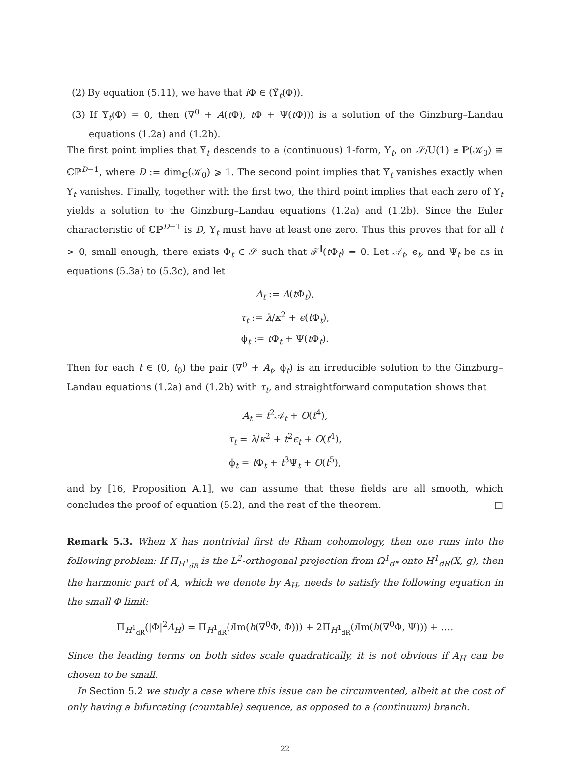(2) By equation (5.11), we have that i Φ ∈ (Υ̃<sub>t</sub>(Φ)).
(3) If Υ̃<sub>t</sub>(Φ) = 0, then (∇<sup>0</sup> + A(t Φ), t Φ + Ψ(t Φ))) is a solution of the Ginzburg–Landau equations (1.2a) and (1.2b).
The first point implies that Υ̃<sub>t</sub> descends to a (continuous) 1-form, Υ<sub>t</sub>, on 𝒮/U(1) ≅ ℙ(𝒦<sub>0</sub>) ≅ ℂℙ<sup>D−1</sup>, where D := dim<sub>ℂ</sub>(𝒦<sub>0</sub>) ⩾ 1. The second point implies that Υ̃<sub>t</sub> vanishes exactly when Υ<sub>t</sub> vanishes. Finally, together with the first two, the third point implies that each zero of Υ<sub>t</sub> yields a solution to the Ginzburg–Landau equations (1.2a) and (1.2b). Since the Euler characteristic of ℂℙ<sup>D−1</sup> is D, Υ<sub>t</sub> must have at least one zero. Thus this proves that for all t > 0, small enough, there exists Φ<sub>t</sub> ∈ 𝒮 such that ℱ<sup>∥</sup>(t Φ<sub>t</sub>) = 0. Let 𝒜<sub>t</sub>, ϵ<sub>t</sub>, and Ψ<sub>t</sub> be as in equations (5.3a) to (5.3c), and let
A<sub>t</sub> := A(t Φ<sub>t</sub>),
τ<sub>t</sub> := λ/κ<sup>2</sup> + ϵ(t Φ<sub>t</sub>),
ϕ<sub>t</sub> := t Φ<sub>t</sub> + Ψ(t Φ<sub>t</sub>).
Then for each t ∈ (0, t<sub>0</sub>) the pair (∇<sup>0</sup> + A<sub>t</sub>, ϕ<sub>t</sub>) is an irreducible solution to the Ginzburg–Landau equations (1.2a) and (1.2b) with τ<sub>t</sub>, and straightforward computation shows that
A<sub>t</sub> = t<sup>2</sup>𝒜<sub>t</sub> + O(t<sup>4</sup>),
τ<sub>t</sub> = λ/κ<sup>2</sup> + t<sup>2</sup>ϵ<sub>t</sub> + O(t<sup>4</sup>),
ϕ<sub>t</sub> = t Φ<sub>t</sub> + t<sup>3</sup>Ψ<sub>t</sub> + O(t<sup>5</sup>),
and by [16, Proposition A.1], we can assume that these fields are all smooth, which concludes the proof of equation (5.2), and the rest of the theorem. □
Remark 5.3. When X has nontrivial first de Rham cohomology, then one runs into the following problem: If Π<sub>H<sup>1</sup><sub>dR</sub></sub> is the L<sup>2</sup>-orthogonal projection from Ω<sup>1</sup><sub>d*</sub> onto H<sup>1</sup><sub>dR</sub>(X, g), then the harmonic part of A, which we denote by A<sub>H</sub>, needs to satisfy the following equation in the small Φ limit:
Π<sub>H<sup>1</sup><sub>dR</sub></sub>(|Φ|<sup>2</sup>A<sub>H</sub>) = Π<sub>H<sup>1</sup><sub>dR</sub></sub>(i Im(h(∇<sup>0</sup>Φ, Φ))) + 2Π<sub>H<sup>1</sup><sub>dR</sub></sub>(i Im(h(∇<sup>0</sup>Φ, Ψ))) + ….
Since the leading terms on both sides scale quadratically, it is not obvious if A<sub>H</sub> can be chosen to be small.
In Section 5.2 we study a case where this issue can be circumvented, albeit at the cost of only having a bifurcating (countable) sequence, as opposed to a (continuum) branch.
22